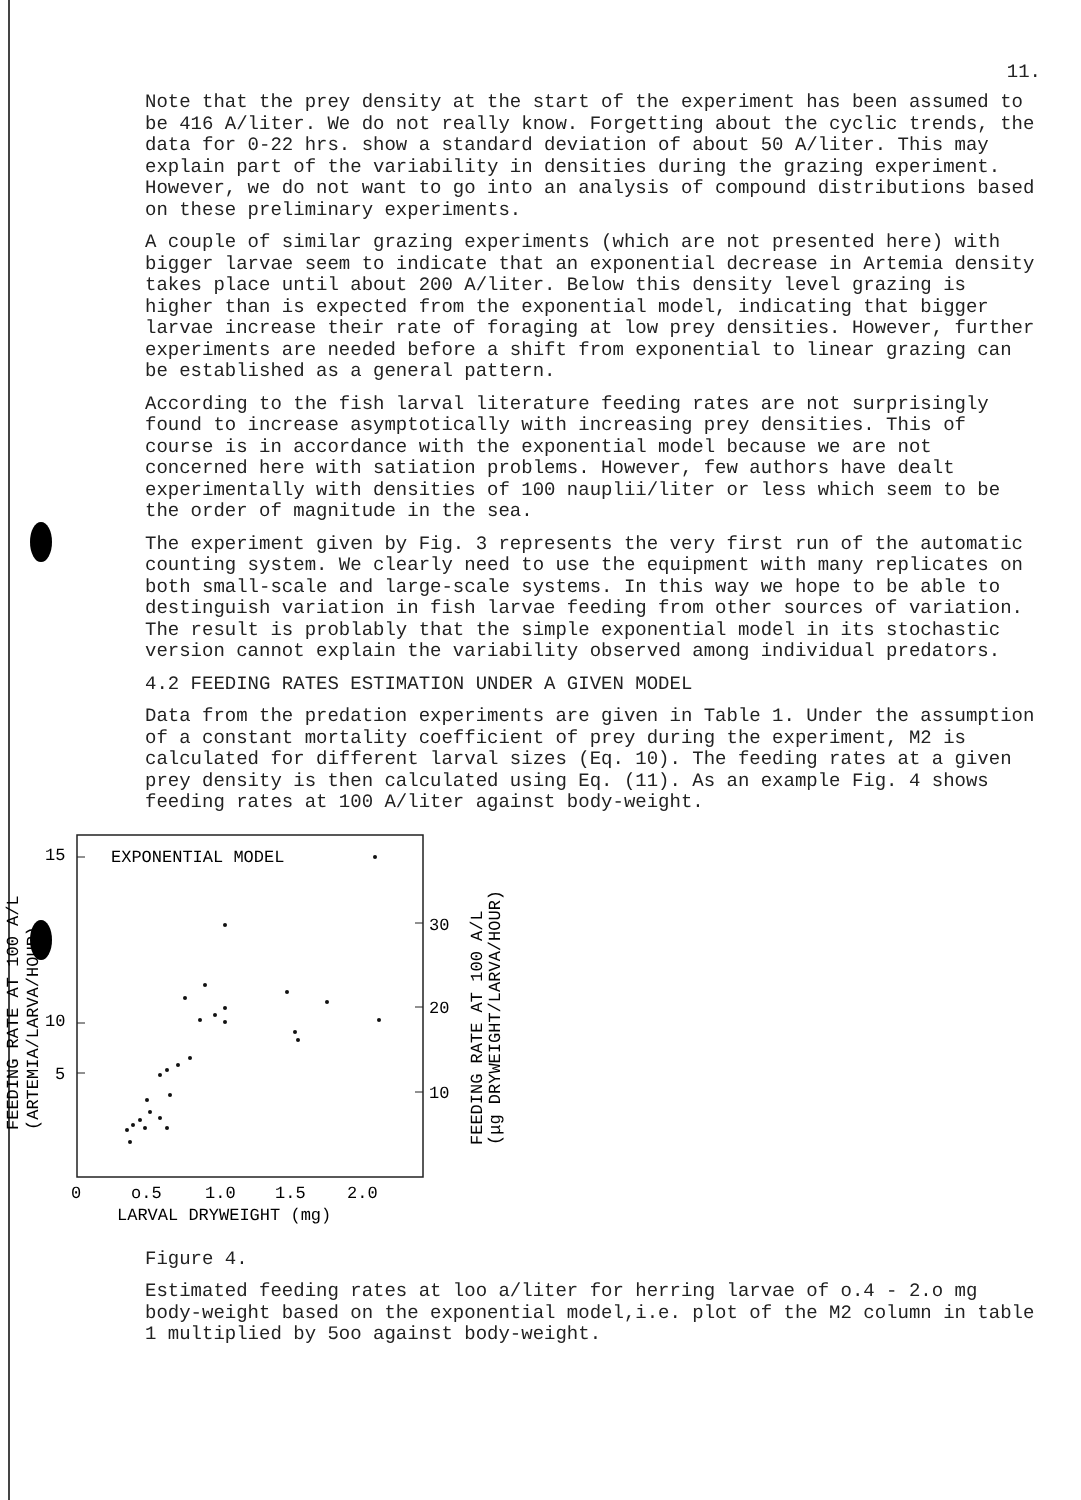11.
Note that the prey density at the start of the experiment has been assumed to be 416 A/liter. We do not really know. Forgetting about the cyclic trends, the data for 0-22 hrs. show a standard deviation of about 50 A/liter. This may explain part of the variability in densities during the grazing experiment. However, we do not want to go into an analysis of compound distributions based on these preliminary experiments.
A couple of similar grazing experiments (which are not presented here) with bigger larvae seem to indicate that an exponential decrease in Artemia density takes place until about 200 A/liter. Below this density level grazing is higher than is expected from the exponential model, indicating that bigger larvae increase their rate of foraging at low prey densities. However, further experiments are needed before a shift from exponential to linear grazing can be established as a general pattern.
According to the fish larval literature feeding rates are not surprisingly found to increase asymptotically with increasing prey densities. This of course is in accordance with the exponential model because we are not concerned here with satiation problems. However, few authors have dealt experimentally with densities of 100 nauplii/liter or less which seem to be the order of magnitude in the sea.
The experiment given by Fig. 3 represents the very first run of the automatic counting system. We clearly need to use the equipment with many replicates on both small-scale and large-scale systems. In this way we hope to be able to destinguish variation in fish larvae feeding from other sources of variation. The result is problably that the simple exponential model in its stochastic version cannot explain the variability observed among individual predators.
4.2 FEEDING RATES ESTIMATION UNDER A GIVEN MODEL
Data from the predation experiments are given in Table 1. Under the assumption of a constant mortality coefficient of prey during the experiment, M2 is calculated for different larval sizes (Eq. 10). The feeding rates at a given prey density is then calculated using Eq. (11). As an example Fig. 4 shows feeding rates at 100 A/liter against body-weight.
EXPONENTIAL MODEL
15
10
5
30
20
10
0
o.5
1.0
1.5
2.0
LARVAL DRYWEIGHT (mg)
FEEDING RATE AT 100 A/L
(ARTEMIA/LARVA/HOUR)
FEEDING RATE AT 100 A/L
(μg DRYWEIGHT/LARVA/HOUR)
Figure 4.
Estimated feeding rates at loo a/liter for herring larvae of o.4 - 2.o mg body-weight based on the exponential model,i.e. plot of the M2 column in table 1 multiplied by 5oo against body-weight.